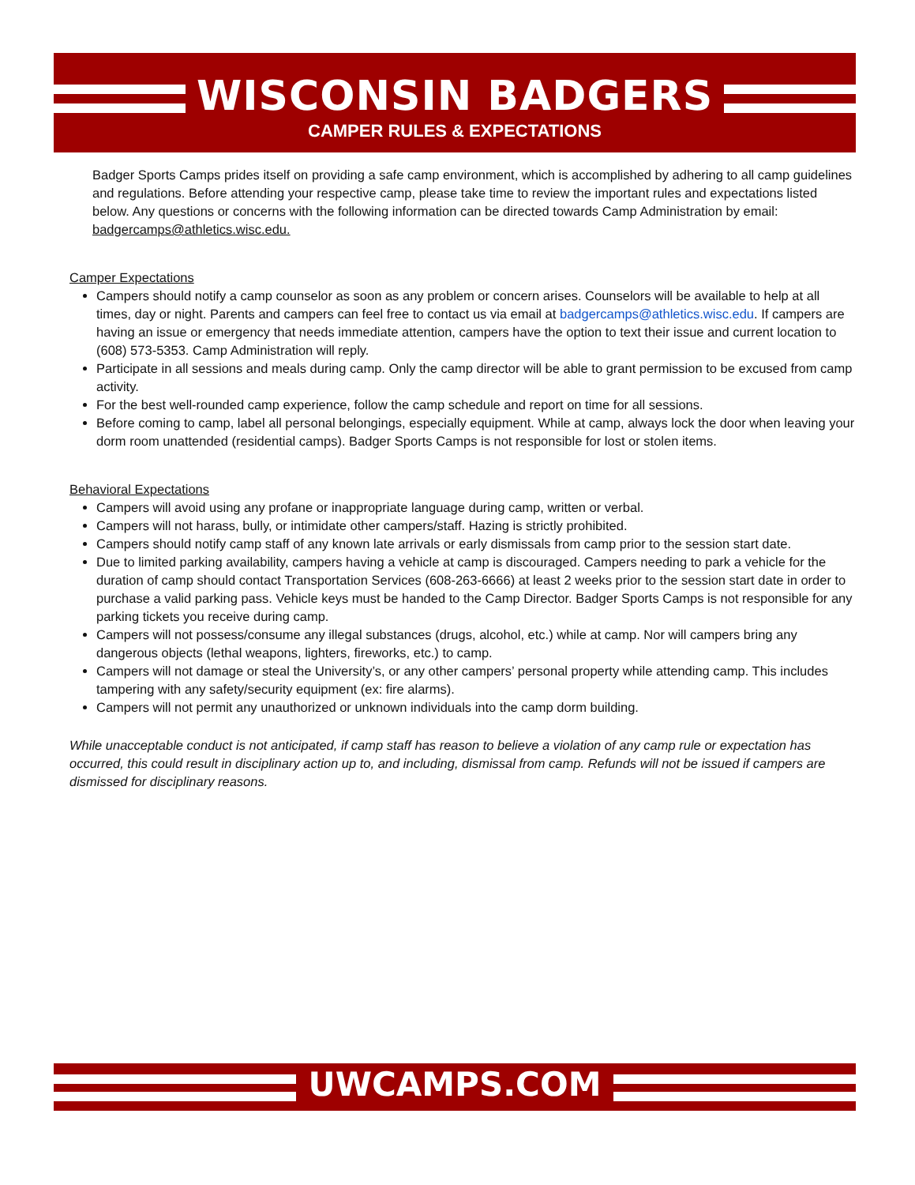WISCONSIN BADGERS
CAMPER RULES & EXPECTATIONS
Badger Sports Camps prides itself on providing a safe camp environment, which is accomplished by adhering to all camp guidelines and regulations. Before attending your respective camp, please take time to review the important rules and expectations listed below. Any questions or concerns with the following information can be directed towards Camp Administration by email: badgercamps@athletics.wisc.edu.
Camper Expectations
Campers should notify a camp counselor as soon as any problem or concern arises. Counselors will be available to help at all times, day or night. Parents and campers can feel free to contact us via email at badgercamps@athletics.wisc.edu. If campers are having an issue or emergency that needs immediate attention, campers have the option to text their issue and current location to (608) 573-5353. Camp Administration will reply.
Participate in all sessions and meals during camp. Only the camp director will be able to grant permission to be excused from camp activity.
For the best well-rounded camp experience, follow the camp schedule and report on time for all sessions.
Before coming to camp, label all personal belongings, especially equipment. While at camp, always lock the door when leaving your dorm room unattended (residential camps). Badger Sports Camps is not responsible for lost or stolen items.
Behavioral Expectations
Campers will avoid using any profane or inappropriate language during camp, written or verbal.
Campers will not harass, bully, or intimidate other campers/staff. Hazing is strictly prohibited.
Campers should notify camp staff of any known late arrivals or early dismissals from camp prior to the session start date.
Due to limited parking availability, campers having a vehicle at camp is discouraged. Campers needing to park a vehicle for the duration of camp should contact Transportation Services (608-263-6666) at least 2 weeks prior to the session start date in order to purchase a valid parking pass. Vehicle keys must be handed to the Camp Director. Badger Sports Camps is not responsible for any parking tickets you receive during camp.
Campers will not possess/consume any illegal substances (drugs, alcohol, etc.) while at camp. Nor will campers bring any dangerous objects (lethal weapons, lighters, fireworks, etc.) to camp.
Campers will not damage or steal the University’s, or any other campers’ personal property while attending camp. This includes tampering with any safety/security equipment (ex: fire alarms).
Campers will not permit any unauthorized or unknown individuals into the camp dorm building.
While unacceptable conduct is not anticipated, if camp staff has reason to believe a violation of any camp rule or expectation has occurred, this could result in disciplinary action up to, and including, dismissal from camp. Refunds will not be issued if campers are dismissed for disciplinary reasons.
UWCAMPS.COM